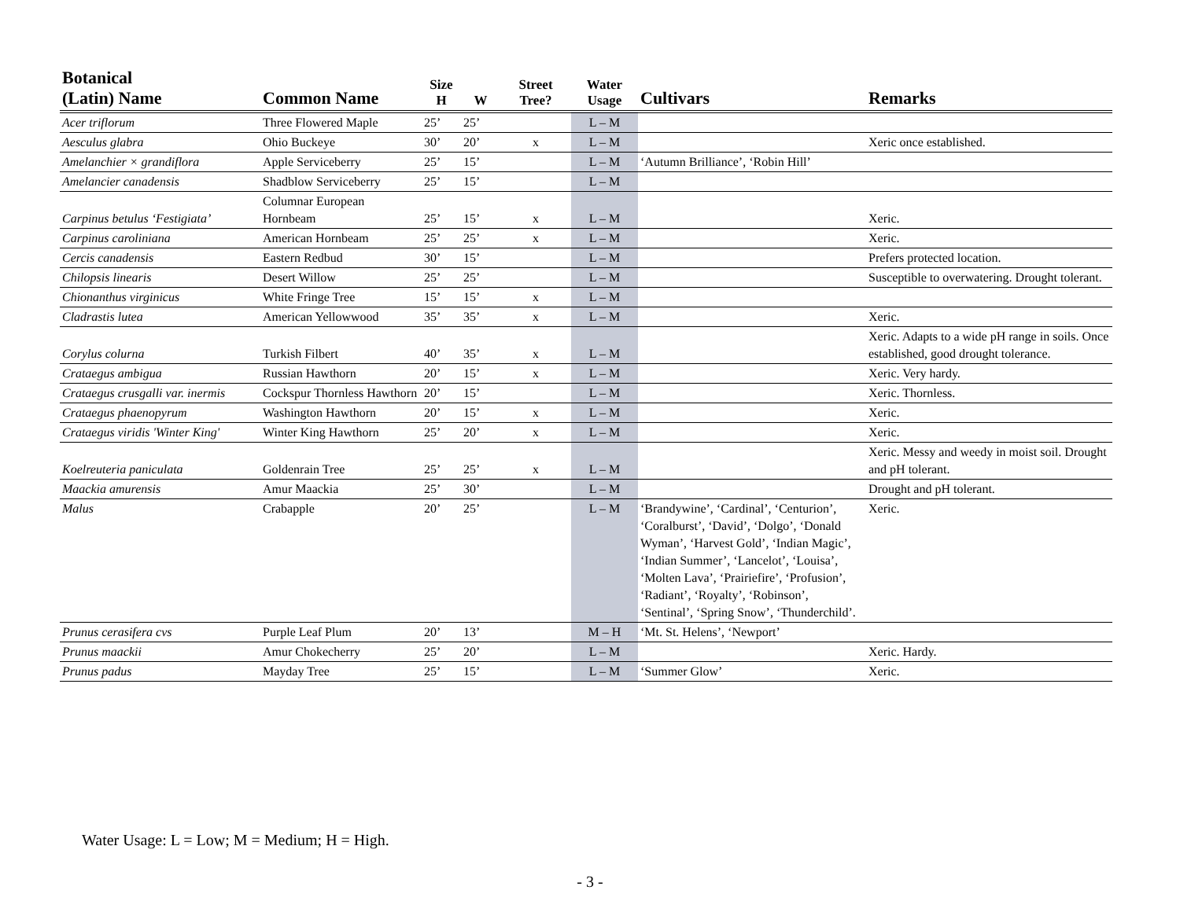| Botanical (Latin) Name | Common Name | Size H | W | Street Tree? | Water Usage | Cultivars | Remarks |
| --- | --- | --- | --- | --- | --- | --- | --- |
| Acer triflorum | Three Flowered Maple | 25’ | 25’ | | L – M | | |
| Aesculus glabra | Ohio Buckeye | 30’ | 20’ | x | L – M | | Xeric once established. |
| Amelanchier × grandiflora | Apple Serviceberry | 25’ | 15’ | | L – M | ‘Autumn Brilliance’, ‘Robin Hill’ | |
| Amelancier canadensis | Shadblow Serviceberry | 25’ | 15’ | | L – M | | |
| Carpinus betulus ‘Festigiata’ | Columnar European Hornbeam | 25’ | 15’ | x | L – M | | Xeric. |
| Carpinus caroliniana | American Hornbeam | 25’ | 25’ | x | L – M | | Xeric. |
| Cercis canadensis | Eastern Redbud | 30’ | 15’ | | L – M | | Prefers protected location. |
| Chilopsis linearis | Desert Willow | 25’ | 25’ | | L – M | | Susceptible to overwatering. Drought tolerant. |
| Chionanthus virginicus | White Fringe Tree | 15’ | 15’ | x | L – M | | |
| Cladrastis lutea | American Yellowwood | 35’ | 35’ | x | L – M | | Xeric. |
| Corylus colurna | Turkish Filbert | 40’ | 35’ | x | L – M | | Xeric. Adapts to a wide pH range in soils. Once established, good drought tolerance. |
| Crataegus ambigua | Russian Hawthorn | 20’ | 15’ | x | L – M | | Xeric. Very hardy. |
| Crataegus crusgalli var. inermis | Cockspur Thornless Hawthorn | 20’ | 15’ | | L – M | | Xeric. Thornless. |
| Crataegus phaenopyrum | Washington Hawthorn | 20’ | 15’ | x | L – M | | Xeric. |
| Crataegus viridis 'Winter King' | Winter King Hawthorn | 25’ | 20’ | x | L – M | | Xeric. |
| Koelreuteria paniculata | Goldenrain Tree | 25’ | 25’ | x | L – M | | Xeric. Messy and weedy in moist soil. Drought and pH tolerant. |
| Maackia amurensis | Amur Maackia | 25’ | 30’ | | L – M | | Drought and pH tolerant. |
| Malus | Crabapple | 20’ | 25’ | | L – M | ‘Brandywine’, ‘Cardinal’, ‘Centurion’, ‘Coralburst’, ‘David’, ‘Dolgo’, ‘Donald Wyman’, ‘Harvest Gold’, ‘Indian Magic’, ‘Indian Summer’, ‘Lancelot’, ‘Louisa’, ‘Molten Lava’, ‘Prairiefire’, ‘Profusion’, ‘Radiant’, ‘Royalty’, ‘Robinson’, ‘Sentinal’, ‘Spring Snow’, ‘Thunderchild’. | Xeric. |
| Prunus cerasifera cvs | Purple Leaf Plum | 20’ | 13’ | | M – H | ‘Mt. St. Helens’, ‘Newport’ | |
| Prunus maackii | Amur Chokecherry | 25’ | 20’ | | L – M | | Xeric. Hardy. |
| Prunus padus | Mayday Tree | 25’ | 15’ | | L – M | ‘Summer Glow’ | Xeric. |
Water Usage: L = Low; M = Medium; H = High.
- 3 -